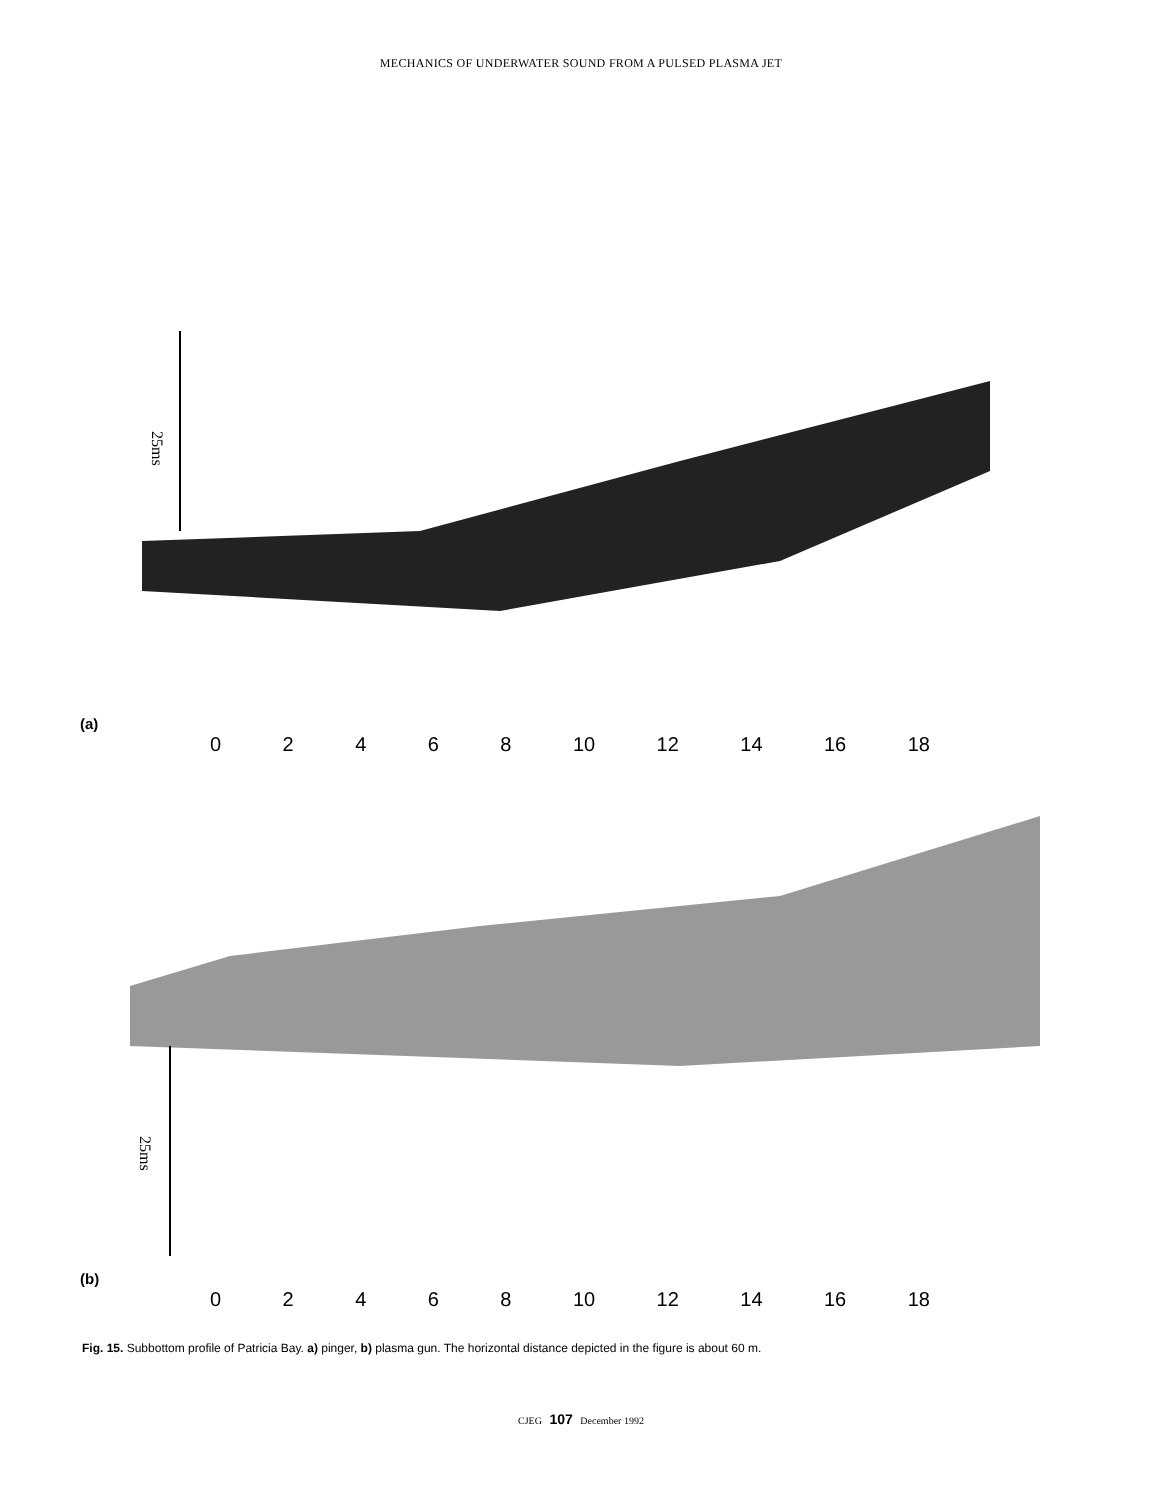MECHANICS OF UNDERWATER SOUND FROM A PULSED PLASMA JET
25ms
(a)
02468 10 12 14 16 18
25ms
(b)
02468 10 12 14 16 18
Fig. 15. Subbottom profile of Patricia Bay. a) pinger, b) plasma gun. The horizontal distance depicted in the figure is about 60 m.
CJEG 107 December 1992